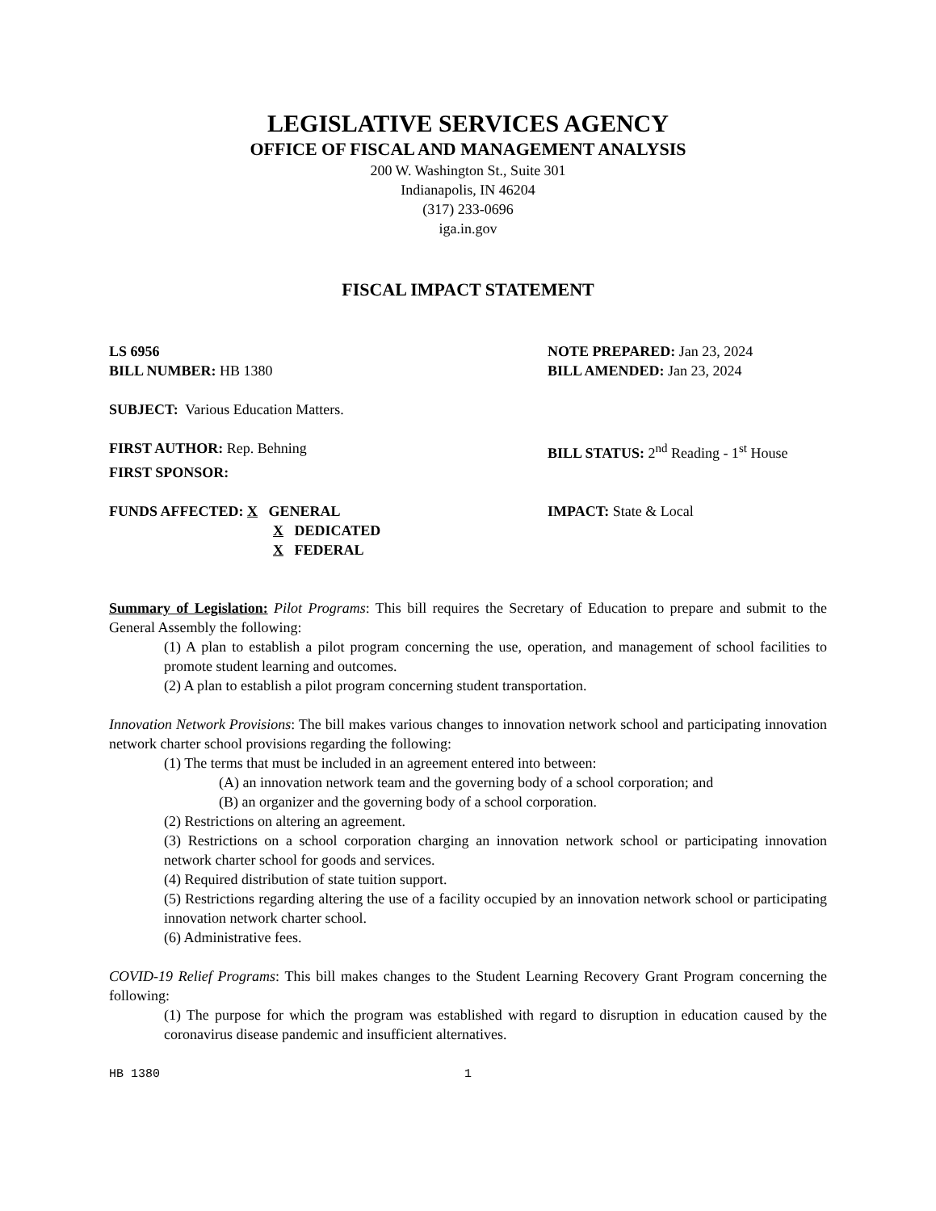LEGISLATIVE SERVICES AGENCY
OFFICE OF FISCAL AND MANAGEMENT ANALYSIS
200 W. Washington St., Suite 301
Indianapolis, IN 46204
(317) 233-0696
iga.in.gov
FISCAL IMPACT STATEMENT
LS 6956 NOTE PREPARED: Jan 23, 2024
BILL NUMBER: HB 1380 BILL AMENDED: Jan 23, 2024
SUBJECT: Various Education Matters.
FIRST AUTHOR: Rep. Behning BILL STATUS: 2<sup>nd</sup> Reading - 1<sup>st</sup> House
FIRST SPONSOR:
FUNDS AFFECTED: X GENERAL
X DEDICATED
X FEDERAL
IMPACT: State & Local
Summary of Legislation: Pilot Programs: This bill requires the Secretary of Education to prepare and submit to the General Assembly the following:
(1) A plan to establish a pilot program concerning the use, operation, and management of school facilities to promote student learning and outcomes.
(2) A plan to establish a pilot program concerning student transportation.
Innovation Network Provisions: The bill makes various changes to innovation network school and participating innovation network charter school provisions regarding the following:
(1) The terms that must be included in an agreement entered into between:
(A) an innovation network team and the governing body of a school corporation; and
(B) an organizer and the governing body of a school corporation.
(2) Restrictions on altering an agreement.
(3) Restrictions on a school corporation charging an innovation network school or participating innovation network charter school for goods and services.
(4) Required distribution of state tuition support.
(5) Restrictions regarding altering the use of a facility occupied by an innovation network school or participating innovation network charter school.
(6) Administrative fees.
COVID-19 Relief Programs: This bill makes changes to the Student Learning Recovery Grant Program concerning the following:
(1) The purpose for which the program was established with regard to disruption in education caused by the coronavirus disease pandemic and insufficient alternatives.
HB 1380 1